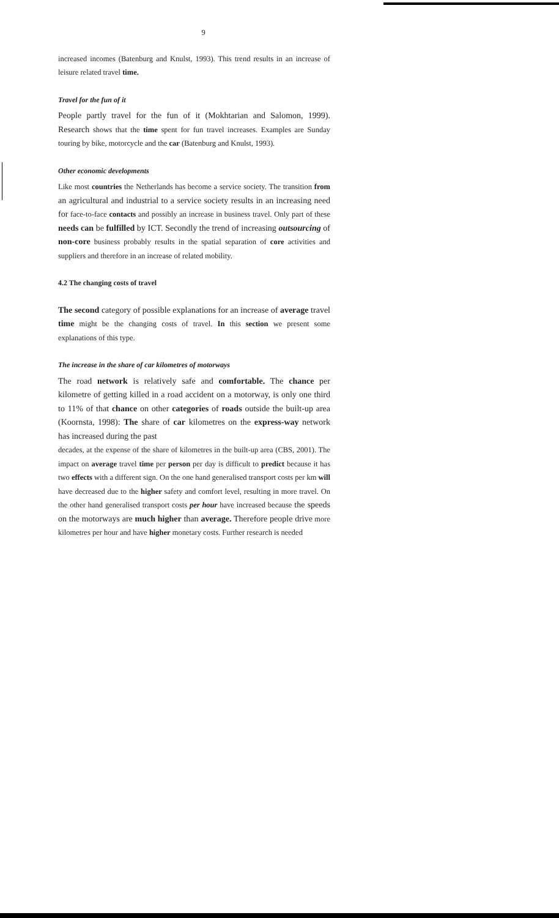9
increased incomes (Batenburg and Knulst, 1993). This trend results in an increase of leisure related travel time.
Travel for the fun of it
People partly travel for the fun of it (Mokhtarian and Salomon, 1999). Research shows that the time spent for fun travel increases. Examples are Sunday touring by bike, motorcycle and the car (Batenburg and Knulst, 1993).
Other economic developments
Like most countries the Netherlands has become a service society. The transition from an agricultural and industrial to a service society results in an increasing need for face-to-face contacts and possibly an increase in business travel. Only part of these needs can be fulfilled by ICT. Secondly the trend of increasing outsourcing of non-core business probably results in the spatial separation of core activities and suppliers and therefore in an increase of related mobility.
4.2 The changing costs of travel
The second category of possible explanations for an increase of average travel time might be the changing costs of travel. In this section we present some explanations of this type.
The increase in the share of car kilometres of motorways
The road network is relatively safe and comfortable. The chance per kilometre of getting killed in a road accident on a motorway, is only one third to 11% of that chance on other categories of roads outside the built-up area (Koornsta, 1998): The share of car kilometres on the express-way network has increased during the past
decades, at the expense of the share of kilometres in the built-up area (CBS, 2001). The impact on average travel time per person per day is difficult to predict because it has two effects with a different sign. On the one hand generalised transport costs per km will have decreased due to the higher safety and comfort level, resulting in more travel. On the other hand generalised transport costs per hour have increased because the speeds on the motorways are much higher than average. Therefore people drive more kilometres per hour and have higher monetary costs. Further research is needed